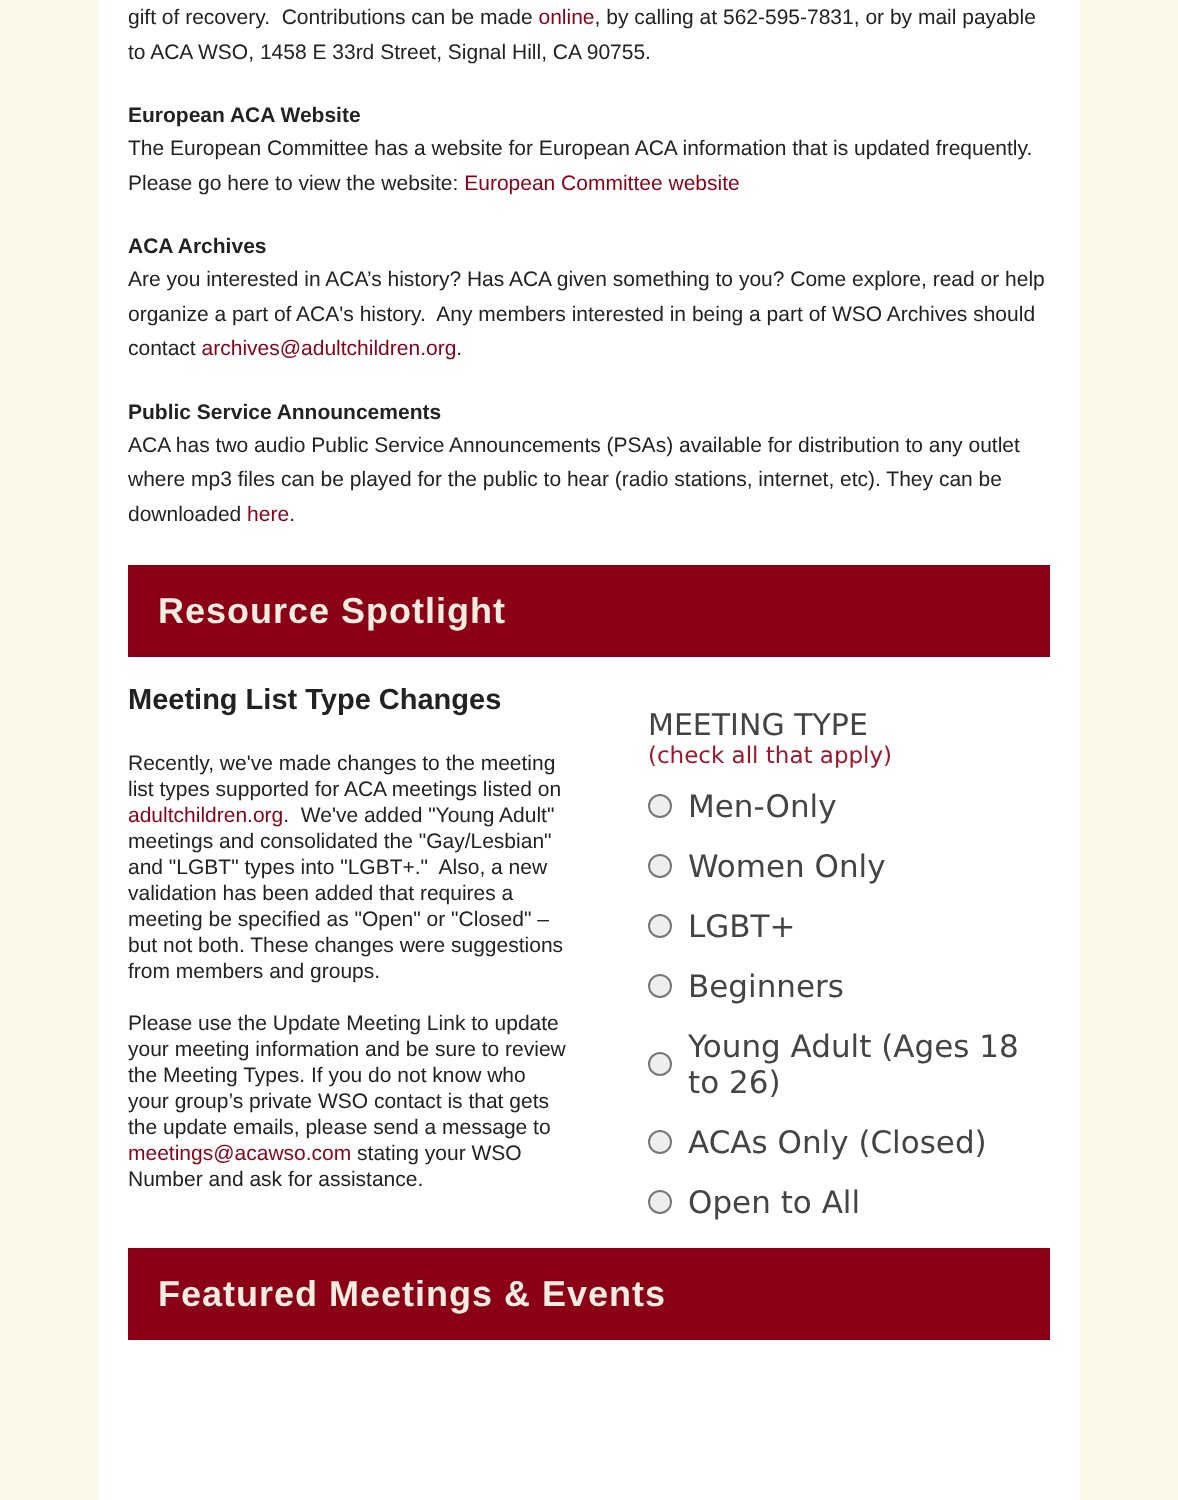gift of recovery. Contributions can be made online, by calling at 562-595-7831, or by mail payable to ACA WSO, 1458 E 33rd Street, Signal Hill, CA 90755.
European ACA Website
The European Committee has a website for European ACA information that is updated frequently. Please go here to view the website: European Committee website
ACA Archives
Are you interested in ACA’s history? Has ACA given something to you? Come explore, read or help organize a part of ACA's history. Any members interested in being a part of WSO Archives should contact archives@adultchildren.org.
Public Service Announcements
ACA has two audio Public Service Announcements (PSAs) available for distribution to any outlet where mp3 files can be played for the public to hear (radio stations, internet, etc). They can be downloaded here.
Resource Spotlight
Meeting List Type Changes
Recently, we've made changes to the meeting list types supported for ACA meetings listed on adultchildren.org. We've added "Young Adult" meetings and consolidated the "Gay/Lesbian" and "LGBT" types into "LGBT+." Also, a new validation has been added that requires a meeting be specified as "Open" or "Closed" – but not both. These changes were suggestions from members and groups.
Please use the Update Meeting Link to update your meeting information and be sure to review the Meeting Types. If you do not know who your group’s private WSO contact is that gets the update emails, please send a message to meetings@acawso.com stating your WSO Number and ask for assistance.
MEETING TYPE
(check all that apply)
Men-Only
Women Only
LGBT+
Beginners
Young Adult (Ages 18
to 26)
ACAs Only (Closed)
Open to All
Featured Meetings & Events